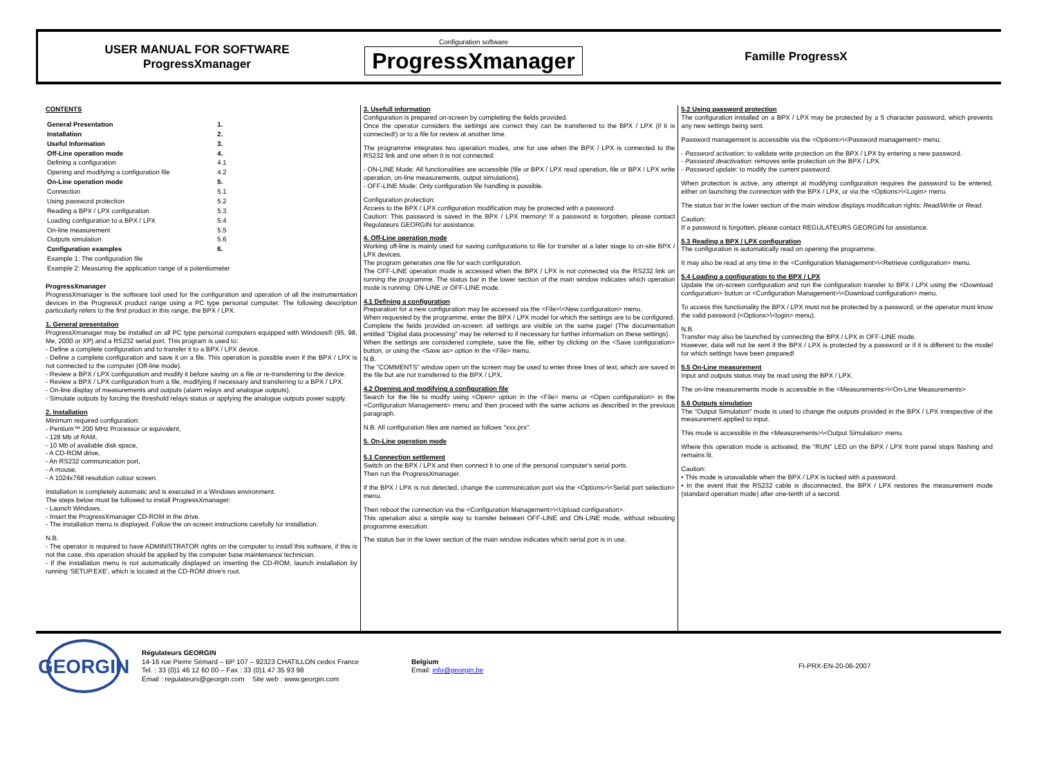USER MANUAL FOR SOFTWARE
ProgressXmanager
Configuration software
ProgressXmanager
Famille ProgressX
CONTENTS
| General Presentation | 1. |
| Installation | 2. |
| Useful Information | 3. |
| Off-Line operation mode | 4. |
| Defining a configuration | 4.1 |
| Opening and modifying a configuration file | 4.2 |
| On-Line operation mode | 5. |
| Connection | 5.1 |
| Using password protection | 5.2 |
| Reading a BPX / LPX configuration | 5.3 |
| Loading configuration to a BPX / LPX | 5.4 |
| On-line measurement | 5.5 |
| Outputs simulation | 5.6 |
| Configuration examples | 6. |
| Example 1: The configuration file | |
| Example 2: Measuring the application range of a potentiometer | |
ProgressXmanager
ProgressXmanager is the software tool used for the configuration and operation of all the instrumentation devices in the ProgressX product range using a PC type personal computer. The following description particularly refers to the first product in this range, the BPX / LPX.
1. General presentation
ProgressXmanager may be installed on all PC type personal computers equipped with Windows® (95, 98, Me, 2000 or XP) and a RS232 serial port. This program is used to:
- Define a complete configuration and to transfer it to a BPX / LPX device.
- Define a complete configuration and save it on a file. This operation is possible even if the BPX / LPX is not connected to the computer (Off-line mode).
- Review a BPX / LPX configuration and modify it before saving on a file or re-transferring to the device.
- Review a BPX / LPX configuration from a file, modifying if necessary and transferring to a BPX / LPX.
- On-line display of measurements and outputs (alarm relays and analogue outputs).
- Simulate outputs by forcing the threshold relays status or applying the analogue outputs power supply.
2. Installation
Minimum required configuration:
- Pentium™ 200 MHz Processor or equivalent,
- 128 Mb of RAM,
- 10 Mb of available disk space,
- A CD-ROM drive,
- An RS232 communication port,
- A mouse,
- A 1024x768 resolution colour screen.
Installation is completely automatic and is executed in a Windows environment.
The steps below must be followed to install ProgressXmanager:
- Launch Windows.
- Insert the ProgressXmanager CD-ROM in the drive.
- The installation menu is displayed. Follow the on-screen instructions carefully for installation.
N.B.
- The operator is required to have ADMINISTRATOR rights on the computer to install this software, if this is not the case, this operation should be applied by the computer base maintenance technician.
- If the installation menu is not automatically displayed on inserting the CD-ROM, launch installation by running 'SETUP.EXE', which is located at the CD-ROM drive's root.
3. Usefull information
Configuration is prepared on-screen by completing the fields provided.
Once the operator considers the settings are correct they can be transferred to the BPX / LPX (if it is connected!) or to a file for review at another time.
The programme integrates two operation modes, one for use when the BPX / LPX is connected to the RS232 link and one when it is not connected:
- ON-LINE Mode: All functionalities are accessible (file or BPX / LPX read operation, file or BPX / LPX write operation, on-line measurements, output simulations).
- OFF-LINE Mode: Only configuration file handling is possible.
Configuration protection:
Access to the BPX / LPX configuration modification may be protected with a password.
Caution: This password is saved in the BPX / LPX memory! If a password is forgotten, please contact Regulateurs GEORGIN for assistance.
4. Off-Line operation mode
Working off-line is mainly used for saving configurations to file for transfer at a later stage to on-site BPX / LPX devices.
The program generates one file for each configuration.
The OFF-LINE operation mode is accessed when the BPX / LPX is not connected via the RS232 link on running the programme. The status bar in the lower section of the main window indicates which operation mode is running: ON-LINE or OFF-LINE mode.
4.1 Defining a configuration
Preparation for a new configuration may be accessed via the <File>\<New configuration> menu.
When requested by the programme, enter the BPX / LPX model for which the settings are to be configured.
Complete the fields provided on-screen: all settings are visible on the same page! (The documentation entitled "Digital data processing" may be referred to if necessary for further information on these settings).
When the settings are considered complete, save the file, either by clicking on the <Save configuration> button, or using the <Save as> option in the <File> menu.
N.B.
The "COMMENTS" window open on the screen may be used to enter three lines of text, which are saved in the file but are not transferred to the BPX / LPX.
4.2 Opening and modifying a configuration file
Search for the file to modify using <Open> option in the <File> menu or <Open configuration> in the <Configuration Management> menu and then proceed with the same actions as described in the previous paragraph.
N.B. All configuration files are named as follows "xxx.prx".
5. On-Line operation mode
5.1 Connection settlement
Switch on the BPX / LPX and then connect it to one of the personal computer's serial ports.
Then run the ProgressXmanager.
If the BPX / LPX is not detected, change the communication port via the <Options>\<Serial port selection> menu.
Then reboot the connection via the <Configuration Management>\<Upload configuration>.
This operation also a simple way to transfer between OFF-LINE and ON-LINE mode, without rebooting programme execution.
The status bar in the lower section of the main window indicates which serial port is in use.
5.2 Using password protection
The configuration installed on a BPX / LPX may be protected by a 5 character password, which prevents any new settings being sent.
Password management is accessible via the <Options>\<Password management> menu:
- Password activation: to validate write protection on the BPX / LPX by entering a new password.
- Password deactivation: removes write protection on the BPX / LPX.
- Password update: to modify the current password.
When protection is active, any attempt at modifying configuration requires the password to be entered, either on launching the connection with the BPX / LPX, or via the <Options>\<Login> menu.
The status bar in the lower section of the main window displays modification rights: Read/Write or Read.
Caution:
If a password is forgotten, please contact REGULATEURS GEORGIN for assistance.
5.3 Reading a BPX / LPX configuration
The configuration is automatically read on opening the programme.
It may also be read at any time in the <Configuration Management>\<Retrieve configuration> menu.
5.4 Loading a configuration to the BPX / LPX
Update the on-screen configuration and run the configuration transfer to BPX / LPX using the <Download configuration> button or <Configuration Management>\<Download configuration> menu.
To access this functionality the BPX / LPX must not be protected by a password, or the operator must know the valid password (<Options>\<login> menu).
N.B.
Transfer may also be launched by connecting the BPX / LPX in OFF-LINE mode.
However, data will not be sent if the BPX / LPX is protected by a password or if it is different to the model for which settings have been prepared!
5.5 On-Line measurement
Input and outputs status may be read using the BPX / LPX.
The on-line measurements mode is accessible in the <Measurements>\<On-Line Measurements>
5.6 Outputs simulation
The "Output Simulation" mode is used to change the outputs provided in the BPX / LPX irrespective of the measurement applied to input.
This mode is accessible in the <Measurements>\<Output Simulation> menu.
Where this operation mode is activated, the "RUN" LED on the BPX / LPX front panel stops flashing and remains lit.
Caution:
• This mode is unavailable when the BPX / LPX is locked with a password.
• In the event that the RS232 cable is disconnected, the BPX / LPX restores the measurement mode (standard operation mode) after one-tenth of a second.
GEORGIN
Régulateurs GEORGIN
14-16 rue Pierre Sémard – BP 107 – 92323 CHATILLON cedex France
Tel. : 33 (0)1 46 12 60 00 – Fax : 33 (0)1 47 35 93 98
Email : regulateurs@georgin.com Site web : www.georgin.com
Belgium
Email: info@georgin.be
FI-PRX-EN-20-06-2007